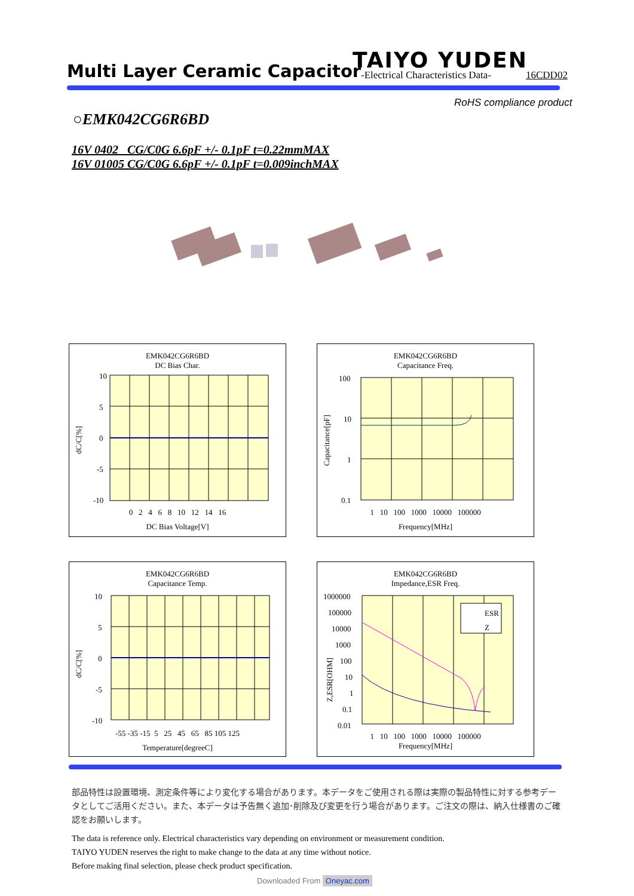Multi Layer Ceramic Capacitor
TAIYO YUDEN
-Electrical Characteristics Data-
16CDD02
RoHS compliance product
○EMK042CG6R6BD
16V 0402 CG/C0G 6.6pF +/- 0.1pF t=0.22mmMAX
16V 01005 CG/C0G 6.6pF +/- 0.1pF t=0.009inchMAX
EMK042CG6R6BD
DC Bias Char.
10
5
0
-5
-10
dC/C[%]
0 2 4 6 8 10 12 14 16
DC Bias Voltage[V]
EMK042CG6R6BD
Capacitance Freq.
100
10
1
0.1
Capacitance[pF]
1 10 100 1000 10000 100000
Frequency[MHz]
EMK042CG6R6BD
Capacitance Temp.
10
5
0
-5
-10
dC/C[%]
-55 -35 -15 5 25 45 65 85 105 125
Temperature[degreeC]
EMK042CG6R6BD
Impedance,ESR Freq.
ESR
Z
1000000
100000
10000
1000
100
10
1
0.1
0.01
Z,ESR[OHM]
1 10 100 1000 10000 100000
Frequency[MHz]
部品特性は設置環境、測定条件等により変化する場合があります。本データをご使用される際は実際の製品特性に対する参考データとしてご活用ください。また、本データは予告無く追加･削除及び変更を行う場合があります。ご注文の際は、納入仕様書のご確認をお願いします。
The data is reference only. Electrical characteristics vary depending on environment or measurement condition.
TAIYO YUDEN reserves the right to make change to the data at any time without notice.
Before making final selection, please check product specification.
Downloaded From Oneyac.com